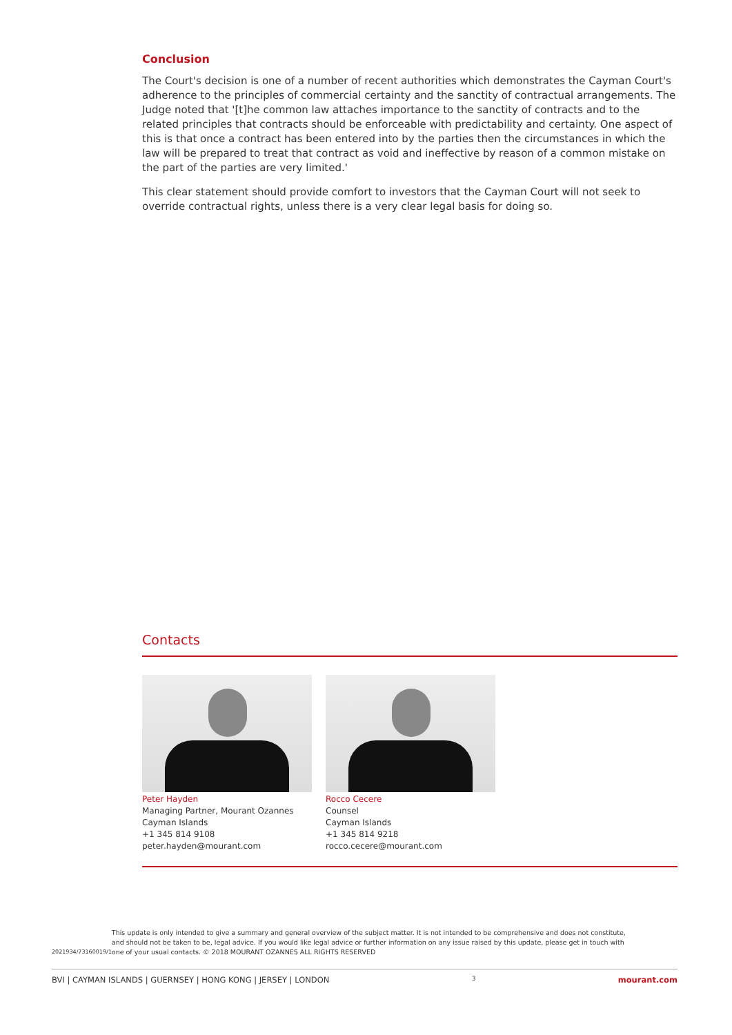Conclusion
The Court's decision is one of a number of recent authorities which demonstrates the Cayman Court's adherence to the principles of commercial certainty and the sanctity of contractual arrangements. The Judge noted that '[t]he common law attaches importance to the sanctity of contracts and to the related principles that contracts should be enforceable with predictability and certainty. One aspect of this is that once a contract has been entered into by the parties then the circumstances in which the law will be prepared to treat that contract as void and ineffective by reason of a common mistake on the part of the parties are very limited.'
This clear statement should provide comfort to investors that the Cayman Court will not seek to override contractual rights, unless there is a very clear legal basis for doing so.
Contacts
Peter Hayden
Managing Partner, Mourant Ozannes
Cayman Islands
+1 345 814 9108
peter.hayden@mourant.com
Rocco Cecere
Counsel
Cayman Islands
+1 345 814 9218
rocco.cecere@mourant.com
2021934/73160019/1
This update is only intended to give a summary and general overview of the subject matter. It is not intended to be comprehensive and does not constitute, and should not be taken to be, legal advice. If you would like legal advice or further information on any issue raised by this update, please get in touch with one of your usual contacts. © 2018 MOURANT OZANNES ALL RIGHTS RESERVED
BVI | CAYMAN ISLANDS | GUERNSEY | HONG KONG | JERSEY | LONDON 3 mourant.com